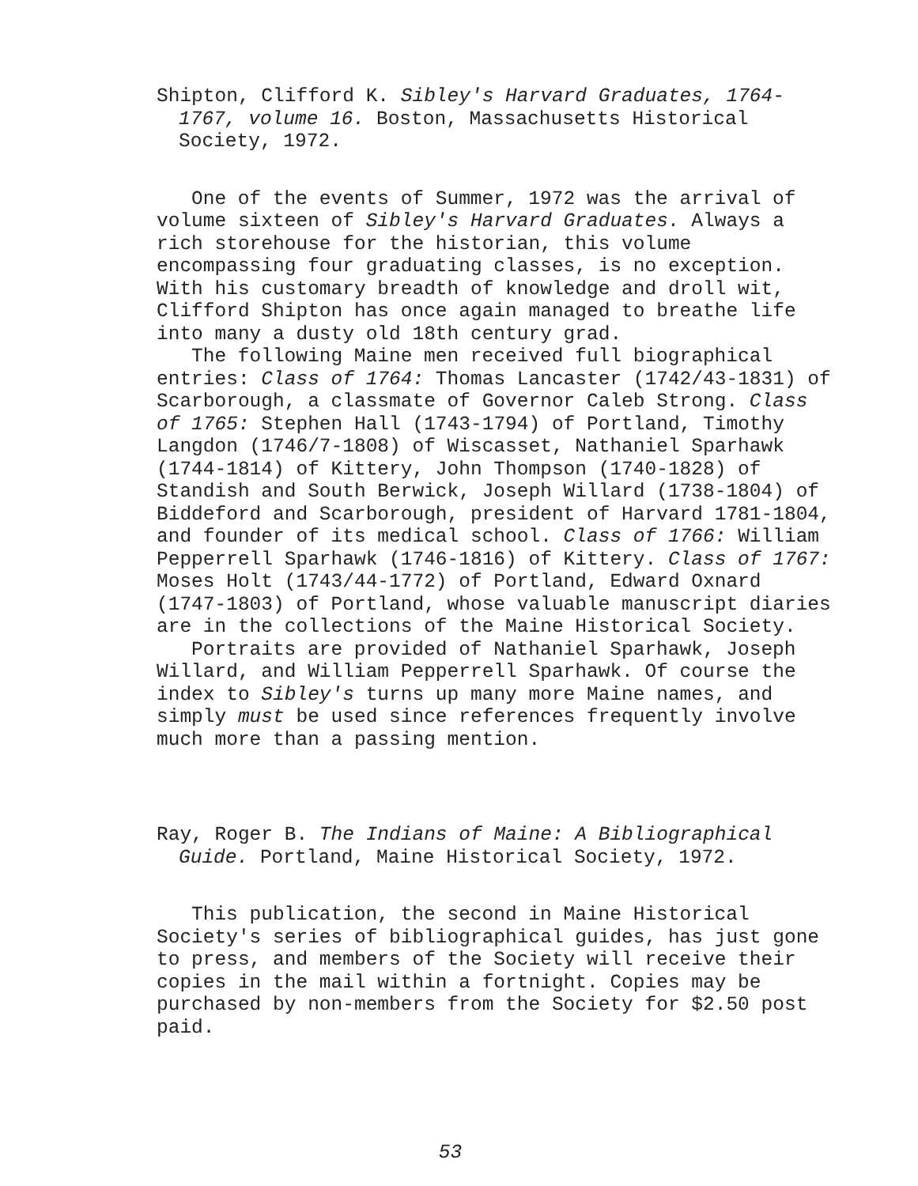Shipton, Clifford K. Sibley's Harvard Graduates, 1764-1767, volume 16. Boston, Massachusetts Historical Society, 1972.
One of the events of Summer, 1972 was the arrival of volume sixteen of Sibley's Harvard Graduates. Always a rich storehouse for the historian, this volume encompassing four graduating classes, is no exception. With his customary breadth of knowledge and droll wit, Clifford Shipton has once again managed to breathe life into many a dusty old 18th century grad.
The following Maine men received full biographical entries: Class of 1764: Thomas Lancaster (1742/43-1831) of Scarborough, a classmate of Governor Caleb Strong. Class of 1765: Stephen Hall (1743-1794) of Portland, Timothy Langdon (1746/7-1808) of Wiscasset, Nathaniel Sparhawk (1744-1814) of Kittery, John Thompson (1740-1828) of Standish and South Berwick, Joseph Willard (1738-1804) of Biddeford and Scarborough, president of Harvard 1781-1804, and founder of its medical school. Class of 1766: William Pepperrell Sparhawk (1746-1816) of Kittery. Class of 1767: Moses Holt (1743/44-1772) of Portland, Edward Oxnard (1747-1803) of Portland, whose valuable manuscript diaries are in the collections of the Maine Historical Society.
Portraits are provided of Nathaniel Sparhawk, Joseph Willard, and William Pepperrell Sparhawk. Of course the index to Sibley's turns up many more Maine names, and simply must be used since references frequently involve much more than a passing mention.
Ray, Roger B. The Indians of Maine: A Bibliographical Guide. Portland, Maine Historical Society, 1972.
This publication, the second in Maine Historical Society's series of bibliographical guides, has just gone to press, and members of the Society will receive their copies in the mail within a fortnight. Copies may be purchased by non-members from the Society for $2.50 post paid.
53